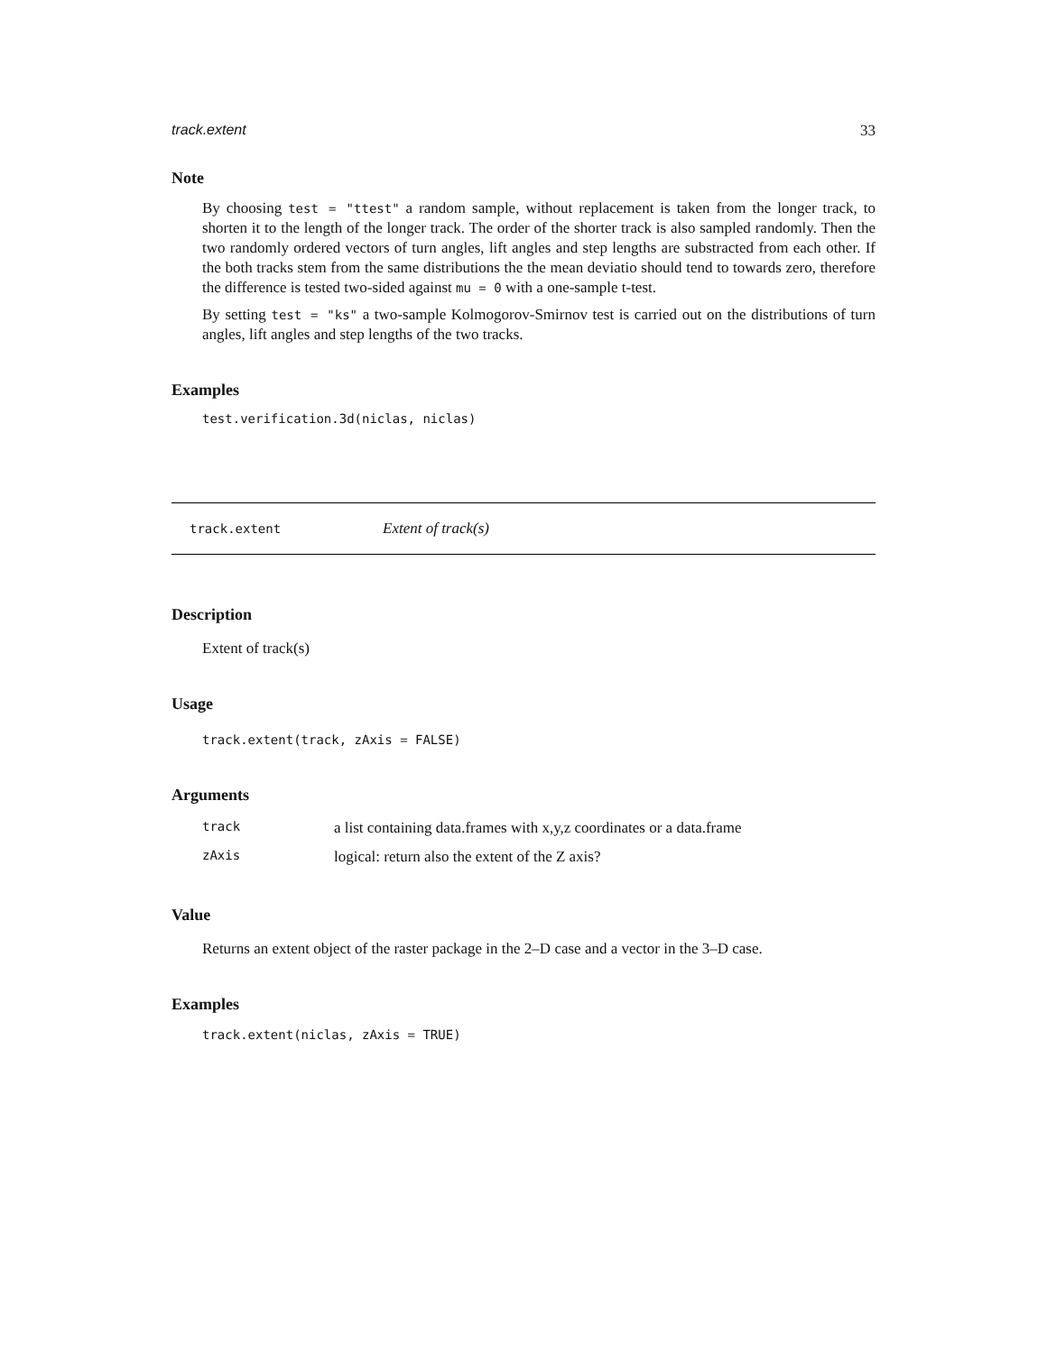track.extent 33
Note
By choosing test = "ttest" a random sample, without replacement is taken from the longer track, to shorten it to the length of the longer track. The order of the shorter track is also sampled randomly. Then the two randomly ordered vectors of turn angles, lift angles and step lengths are substracted from each other. If the both tracks stem from the same distributions the the mean deviatio should tend to towards zero, therefore the difference is tested two-sided against mu = 0 with a one-sample t-test.
By setting test = "ks" a two-sample Kolmogorov-Smirnov test is carried out on the distributions of turn angles, lift angles and step lengths of the two tracks.
Examples
test.verification.3d(niclas, niclas)
track.extent Extent of track(s)
Description
Extent of track(s)
Usage
track.extent(track, zAxis = FALSE)
Arguments
| track | a list containing data.frames with x,y,z coordinates or a data.frame |
| zAxis | logical: return also the extent of the Z axis? |
Value
Returns an extent object of the raster package in the 2–D case and a vector in the 3–D case.
Examples
track.extent(niclas, zAxis = TRUE)